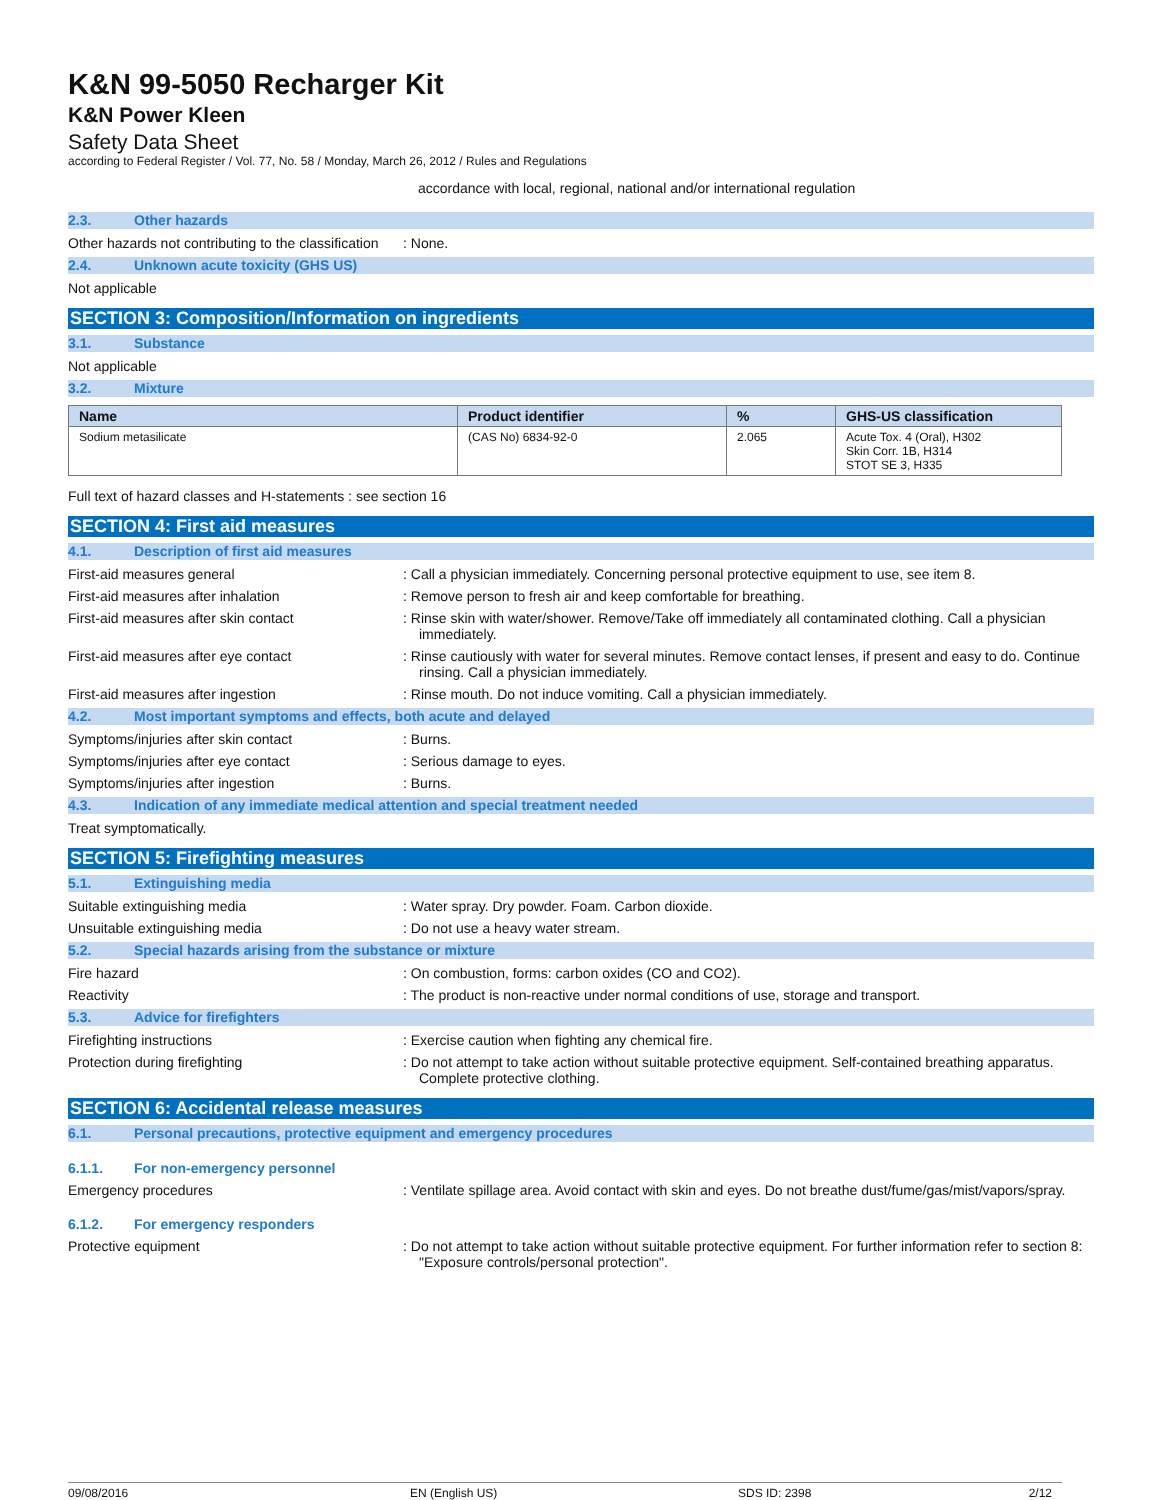K&N 99-5050 Recharger Kit
K&N Power Kleen
Safety Data Sheet
according to Federal Register / Vol. 77, No. 58 / Monday, March 26, 2012 / Rules and Regulations
accordance with local, regional, national and/or international regulation
2.3. Other hazards
Other hazards not contributing to the classification
: None.
2.4. Unknown acute toxicity (GHS US)
Not applicable
SECTION 3: Composition/Information on ingredients
3.1. Substance
Not applicable
3.2. Mixture
| Name | Product identifier | % | GHS-US classification |
| --- | --- | --- | --- |
| Sodium metasilicate | (CAS No) 6834-92-0 | 2.065 | Acute Tox. 4 (Oral), H302 Skin Corr. 1B, H314 STOT SE 3, H335 |
Full text of hazard classes and H-statements : see section 16
SECTION 4: First aid measures
4.1. Description of first aid measures
First-aid measures general : Call a physician immediately. Concerning personal protective equipment to use, see item 8.
First-aid measures after inhalation : Remove person to fresh air and keep comfortable for breathing.
First-aid measures after skin contact : Rinse skin with water/shower. Remove/Take off immediately all contaminated clothing. Call a physician immediately.
First-aid measures after eye contact : Rinse cautiously with water for several minutes. Remove contact lenses, if present and easy to do. Continue rinsing. Call a physician immediately.
First-aid measures after ingestion : Rinse mouth. Do not induce vomiting. Call a physician immediately.
4.2. Most important symptoms and effects, both acute and delayed
Symptoms/injuries after skin contact : Burns.
Symptoms/injuries after eye contact : Serious damage to eyes.
Symptoms/injuries after ingestion : Burns.
4.3. Indication of any immediate medical attention and special treatment needed
Treat symptomatically.
SECTION 5: Firefighting measures
5.1. Extinguishing media
Suitable extinguishing media : Water spray. Dry powder. Foam. Carbon dioxide.
Unsuitable extinguishing media : Do not use a heavy water stream.
5.2. Special hazards arising from the substance or mixture
Fire hazard : On combustion, forms: carbon oxides (CO and CO2).
Reactivity : The product is non-reactive under normal conditions of use, storage and transport.
5.3. Advice for firefighters
Firefighting instructions : Exercise caution when fighting any chemical fire.
Protection during firefighting : Do not attempt to take action without suitable protective equipment. Self-contained breathing apparatus. Complete protective clothing.
SECTION 6: Accidental release measures
6.1. Personal precautions, protective equipment and emergency procedures
6.1.1. For non-emergency personnel
Emergency procedures : Ventilate spillage area. Avoid contact with skin and eyes. Do not breathe dust/fume/gas/mist/vapors/spray.
6.1.2. For emergency responders
Protective equipment : Do not attempt to take action without suitable protective equipment. For further information refer to section 8: "Exposure controls/personal protection".
09/08/2016 EN (English US) SDS ID: 2398 2/12